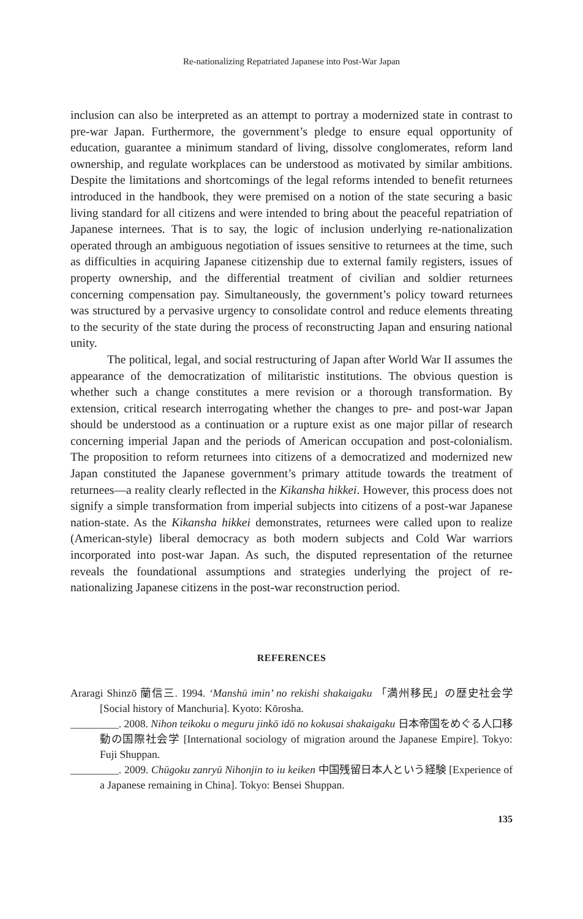Re-nationalizing Repatriated Japanese into Post-War Japan
inclusion can also be interpreted as an attempt to portray a modernized state in contrast to pre-war Japan. Furthermore, the government’s pledge to ensure equal opportunity of education, guarantee a minimum standard of living, dissolve conglomerates, reform land ownership, and regulate workplaces can be understood as motivated by similar ambitions. Despite the limitations and shortcomings of the legal reforms intended to benefit returnees introduced in the handbook, they were premised on a notion of the state securing a basic living standard for all citizens and were intended to bring about the peaceful repatriation of Japanese internees. That is to say, the logic of inclusion underlying re-nationalization operated through an ambiguous negotiation of issues sensitive to returnees at the time, such as difficulties in acquiring Japanese citizenship due to external family registers, issues of property ownership, and the differential treatment of civilian and soldier returnees concerning compensation pay. Simultaneously, the government’s policy toward returnees was structured by a pervasive urgency to consolidate control and reduce elements threating to the security of the state during the process of reconstructing Japan and ensuring national unity.
The political, legal, and social restructuring of Japan after World War II assumes the appearance of the democratization of militaristic institutions. The obvious question is whether such a change constitutes a mere revision or a thorough transformation. By extension, critical research interrogating whether the changes to pre- and post-war Japan should be understood as a continuation or a rupture exist as one major pillar of research concerning imperial Japan and the periods of American occupation and post-colonialism. The proposition to reform returnees into citizens of a democratized and modernized new Japan constituted the Japanese government’s primary attitude towards the treatment of returnees—a reality clearly reflected in the Kikansha hikkei. However, this process does not signify a simple transformation from imperial subjects into citizens of a post-war Japanese nation-state. As the Kikansha hikkei demonstrates, returnees were called upon to realize (American-style) liberal democracy as both modern subjects and Cold War warriors incorporated into post-war Japan. As such, the disputed representation of the returnee reveals the foundational assumptions and strategies underlying the project of re-nationalizing Japanese citizens in the post-war reconstruction period.
REFERENCES
Araragi Shinzō 蘭信三. 1994. ‘Manshū imin’ no rekishi shakaigaku 「満州移民」の歴史社会学 [Social history of Manchuria]. Kyoto: Kōrosha.
_________. 2008. Nihon teikoku o meguru jinkō idō no kokusai shakaigaku 日本帝国をめぐる人口移動の国際社会学 [International sociology of migration around the Japanese Empire]. Tokyo: Fuji Shuppan.
_________. 2009. Chūgoku zanryū Nihonjin to iu keiken 中国残留日本人という経験 [Experience of a Japanese remaining in China]. Tokyo: Bensei Shuppan.
135